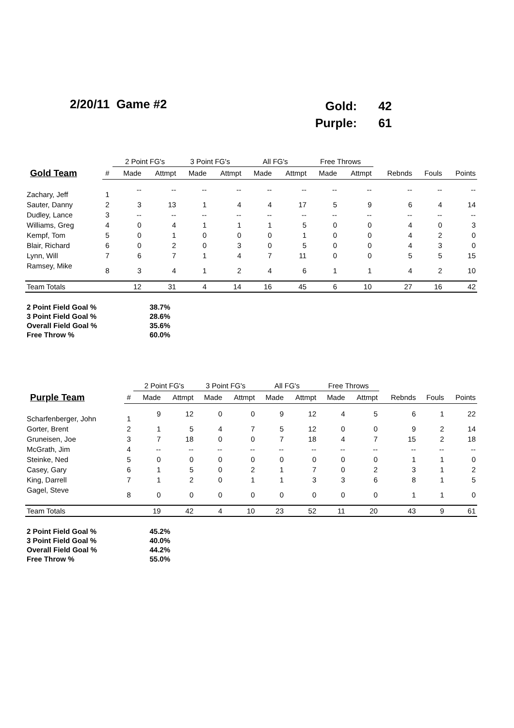2/20/11 Game #2
| Gold: | 42 |
| Purple: | 61 |
| | | 2 Point FG's | | 3 Point FG's | | All FG's | | Free Throws | | | | |
| --- | --- | --- | --- | --- | --- | --- | --- | --- | --- | --- | --- | --- |
| Gold Team | # | Made | Attmpt | Made | Attmpt | Made | Attmpt | Made | Attmpt | Rebnds | Fouls | Points |
| Zachary, Jeff | 1 | -- | -- | -- | -- | -- | -- | -- | -- | -- | -- | -- |
| Sauter, Danny | 2 | 3 | 13 | 1 | 4 | 4 | 17 | 5 | 9 | 6 | 4 | 14 |
| Dudley, Lance | 3 | -- | -- | -- | -- | -- | -- | -- | -- | -- | -- | -- |
| Williams, Greg | 4 | 0 | 4 | 1 | 1 | 1 | 5 | 0 | 0 | 4 | 0 | 3 |
| Kempf, Tom | 5 | 0 | 1 | 0 | 0 | 0 | 1 | 0 | 0 | 4 | 2 | 0 |
| Blair, Richard | 6 | 0 | 2 | 0 | 3 | 0 | 5 | 0 | 0 | 4 | 3 | 0 |
| Lynn, Will | 7 | 6 | 7 | 1 | 4 | 7 | 11 | 0 | 0 | 5 | 5 | 15 |
| Ramsey, Mike | 8 | 3 | 4 | 1 | 2 | 4 | 6 | 1 | 1 | 4 | 2 | 10 |
| Team Totals | | 12 | 31 | 4 | 14 | 16 | 45 | 6 | 10 | 27 | 16 | 42 |
| 2 Point Field Goal % | 38.7% |
| 3 Point Field Goal % | 28.6% |
| Overall Field Goal % | 35.6% |
| Free Throw % | 60.0% |
| | | 2 Point FG's | | 3 Point FG's | | All FG's | | Free Throws | | | | |
| --- | --- | --- | --- | --- | --- | --- | --- | --- | --- | --- | --- | --- |
| Purple Team | # | Made | Attmpt | Made | Attmpt | Made | Attmpt | Made | Attmpt | Rebnds | Fouls | Points |
| Scharfenberger, John | 1 | 9 | 12 | 0 | 0 | 9 | 12 | 4 | 5 | 6 | 1 | 22 |
| Gorter, Brent | 2 | 1 | 5 | 4 | 7 | 5 | 12 | 0 | 0 | 9 | 2 | 14 |
| Gruneisen, Joe | 3 | 7 | 18 | 0 | 0 | 7 | 18 | 4 | 7 | 15 | 2 | 18 |
| McGrath, Jim | 4 | -- | -- | -- | -- | -- | -- | -- | -- | -- | -- | -- |
| Steinke, Ned | 5 | 0 | 0 | 0 | 0 | 0 | 0 | 0 | 0 | 1 | 1 | 0 |
| Casey, Gary | 6 | 1 | 5 | 0 | 2 | 1 | 7 | 0 | 2 | 3 | 1 | 2 |
| King, Darrell | 7 | 1 | 2 | 0 | 1 | 1 | 3 | 3 | 6 | 8 | 1 | 5 |
| Gagel, Steve | 8 | 0 | 0 | 0 | 0 | 0 | 0 | 0 | 0 | 1 | 1 | 0 |
| Team Totals | | 19 | 42 | 4 | 10 | 23 | 52 | 11 | 20 | 43 | 9 | 61 |
| 2 Point Field Goal % | 45.2% |
| 3 Point Field Goal % | 40.0% |
| Overall Field Goal % | 44.2% |
| Free Throw % | 55.0% |